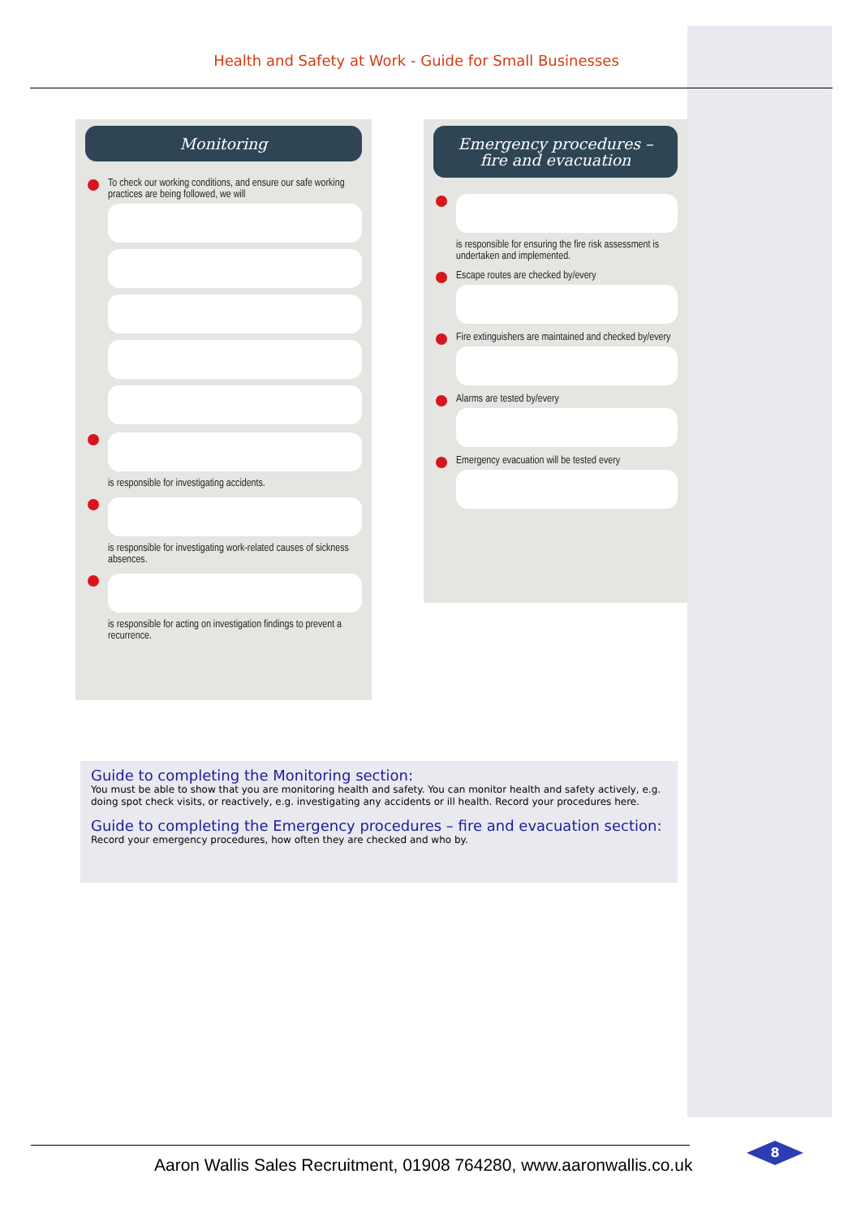Health and Safety at Work - Guide for Small Businesses
Monitoring
To check our working conditions, and ensure our safe working practices are being followed, we will
is responsible for investigating accidents.
is responsible for investigating work-related causes of sickness absences.
is responsible for acting on investigation findings to prevent a recurrence.
Emergency procedures –
fire and evacuation
is responsible for ensuring the fire risk assessment is undertaken and implemented.
Escape routes are checked by/every
Fire extinguishers are maintained and checked by/every
Alarms are tested by/every
Emergency evacuation will be tested every
Guide to completing the Monitoring section:
You must be able to show that you are monitoring health and safety. You can monitor health and safety actively, e.g. doing spot check visits, or reactively, e.g. investigating any accidents or ill health. Record your procedures here.
Guide to completing the Emergency procedures – fire and evacuation section:
Record your emergency procedures, how often they are checked and who by.
Aaron Wallis Sales Recruitment, 01908 764280, www.aaronwallis.co.uk
8